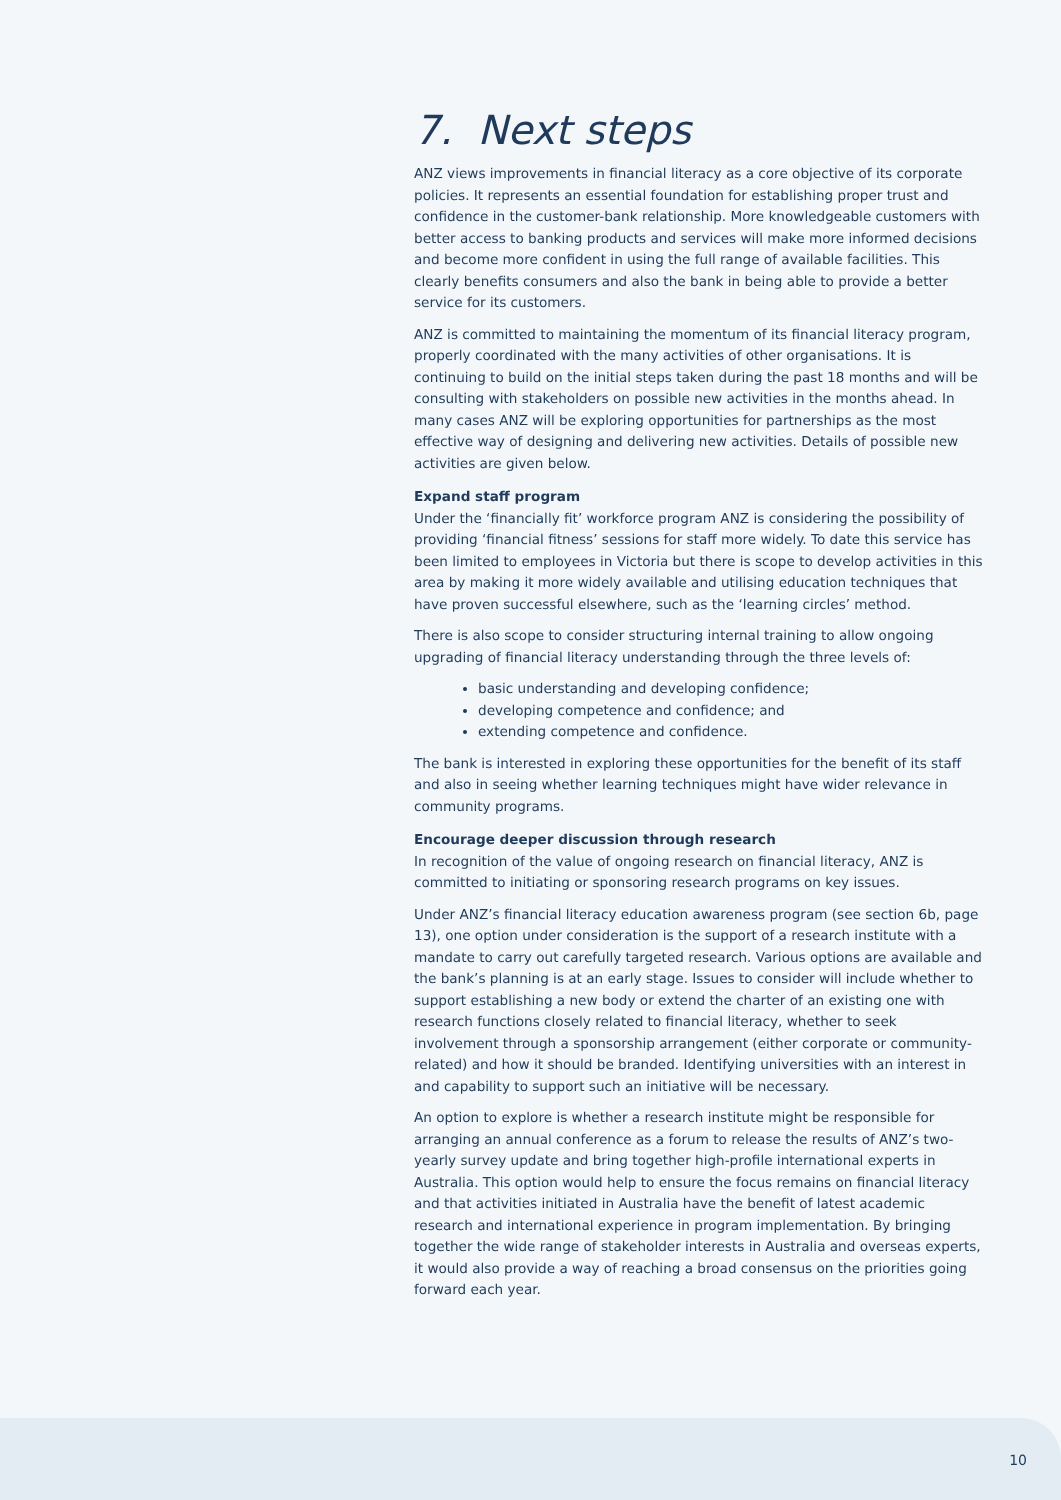7. Next steps
ANZ views improvements in financial literacy as a core objective of its corporate policies. It represents an essential foundation for establishing proper trust and confidence in the customer-bank relationship. More knowledgeable customers with better access to banking products and services will make more informed decisions and become more confident in using the full range of available facilities. This clearly benefits consumers and also the bank in being able to provide a better service for its customers.
ANZ is committed to maintaining the momentum of its financial literacy program, properly coordinated with the many activities of other organisations. It is continuing to build on the initial steps taken during the past 18 months and will be consulting with stakeholders on possible new activities in the months ahead. In many cases ANZ will be exploring opportunities for partnerships as the most effective way of designing and delivering new activities. Details of possible new activities are given below.
Expand staff program
Under the ‘financially fit’ workforce program ANZ is considering the possibility of providing ‘financial fitness’ sessions for staff more widely. To date this service has been limited to employees in Victoria but there is scope to develop activities in this area by making it more widely available and utilising education techniques that have proven successful elsewhere, such as the ‘learning circles’ method.
There is also scope to consider structuring internal training to allow ongoing upgrading of financial literacy understanding through the three levels of:
basic understanding and developing confidence;
developing competence and confidence; and
extending competence and confidence.
The bank is interested in exploring these opportunities for the benefit of its staff and also in seeing whether learning techniques might have wider relevance in community programs.
Encourage deeper discussion through research
In recognition of the value of ongoing research on financial literacy, ANZ is committed to initiating or sponsoring research programs on key issues.
Under ANZ’s financial literacy education awareness program (see section 6b, page 13), one option under consideration is the support of a research institute with a mandate to carry out carefully targeted research. Various options are available and the bank’s planning is at an early stage. Issues to consider will include whether to support establishing a new body or extend the charter of an existing one with research functions closely related to financial literacy, whether to seek involvement through a sponsorship arrangement (either corporate or community-related) and how it should be branded. Identifying universities with an interest in and capability to support such an initiative will be necessary.
An option to explore is whether a research institute might be responsible for arranging an annual conference as a forum to release the results of ANZ’s two-yearly survey update and bring together high-profile international experts in Australia. This option would help to ensure the focus remains on financial literacy and that activities initiated in Australia have the benefit of latest academic research and international experience in program implementation. By bringing together the wide range of stakeholder interests in Australia and overseas experts, it would also provide a way of reaching a broad consensus on the priorities going forward each year.
10